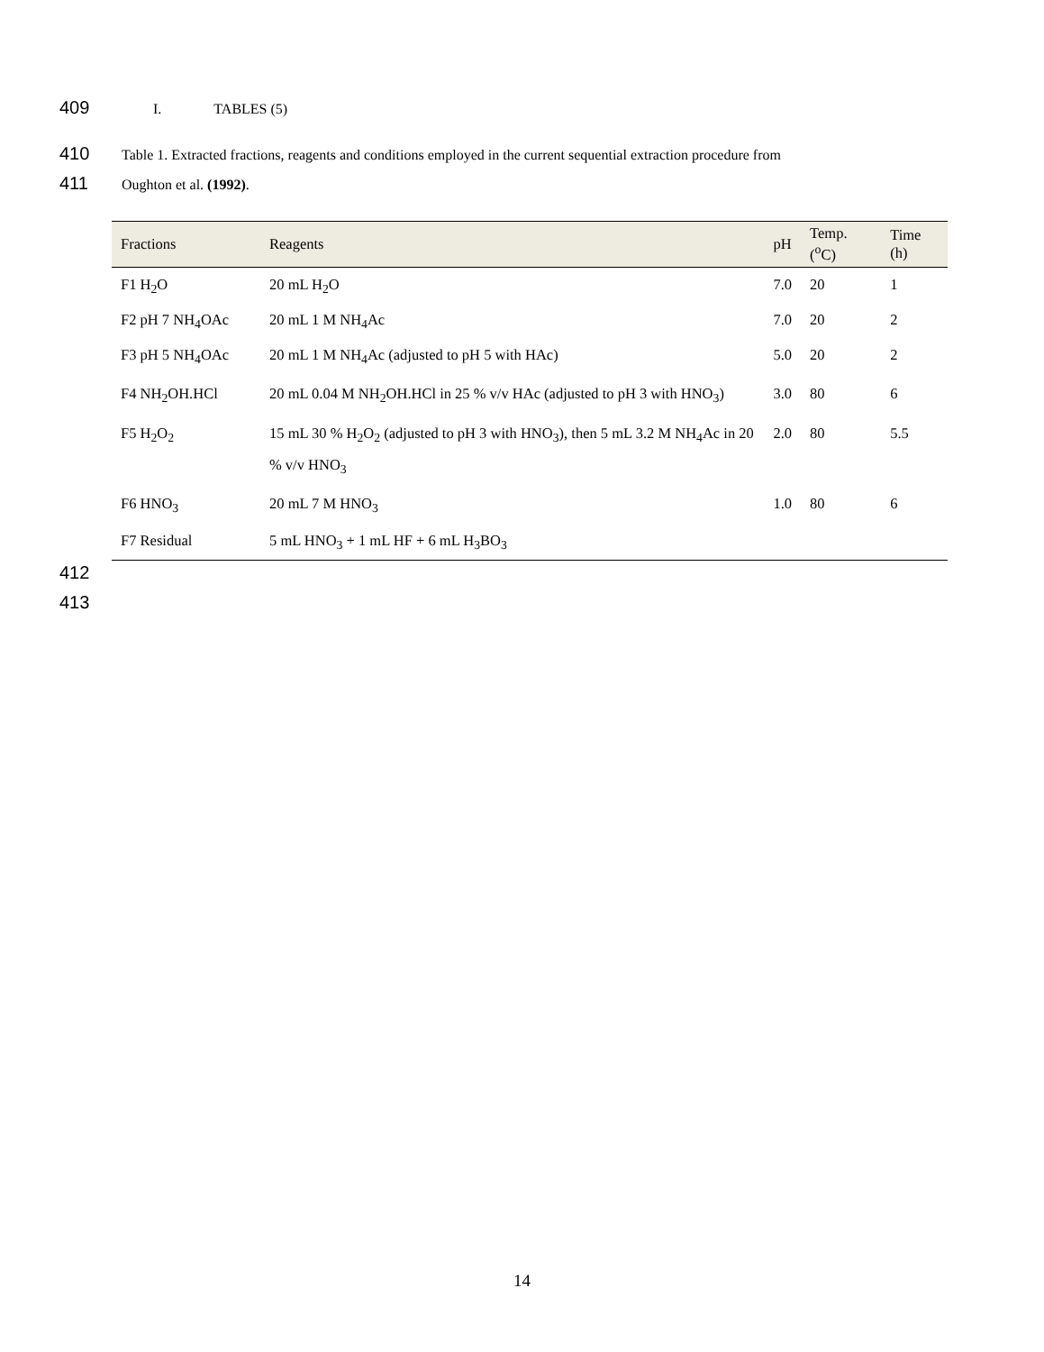409 I. TABLES (5)
410 Table 1. Extracted fractions, reagents and conditions employed in the current sequential extraction procedure from
411 Oughton et al. (1992).
| Fractions | Reagents | pH | Temp. (<sup>o</sup>C) | Time (h) |
| --- | --- | --- | --- | --- |
| F1 H<sub>2</sub>O | 20 mL H<sub>2</sub>O | 7.0 | 20 | 1 |
| F2 pH 7 NH<sub>4</sub>OAc | 20 mL 1 M NH<sub>4</sub>Ac | 7.0 | 20 | 2 |
| F3 pH 5 NH<sub>4</sub>OAc | 20 mL 1 M NH<sub>4</sub>Ac (adjusted to pH 5 with HAc) | 5.0 | 20 | 2 |
| F4 NH<sub>2</sub>OH.HCl | 20 mL 0.04 M NH<sub>2</sub>OH.HCl in 25 % v/v HAc (adjusted to pH 3 with HNO<sub>3</sub>) | 3.0 | 80 | 6 |
| F5 H<sub>2</sub>O<sub>2</sub> | 15 mL 30 % H<sub>2</sub>O<sub>2</sub> (adjusted to pH 3 with HNO<sub>3</sub>), then 5 mL 3.2 M NH<sub>4</sub>Ac in 20 % v/v HNO<sub>3</sub> | 2.0 | 80 | 5.5 |
| F6 HNO<sub>3</sub> | 20 mL 7 M HNO<sub>3</sub> | 1.0 | 80 | 6 |
| F7 Residual | 5 mL HNO<sub>3</sub> + 1 mL HF + 6 mL H<sub>3</sub>BO<sub>3</sub> | | | |
412
413
14